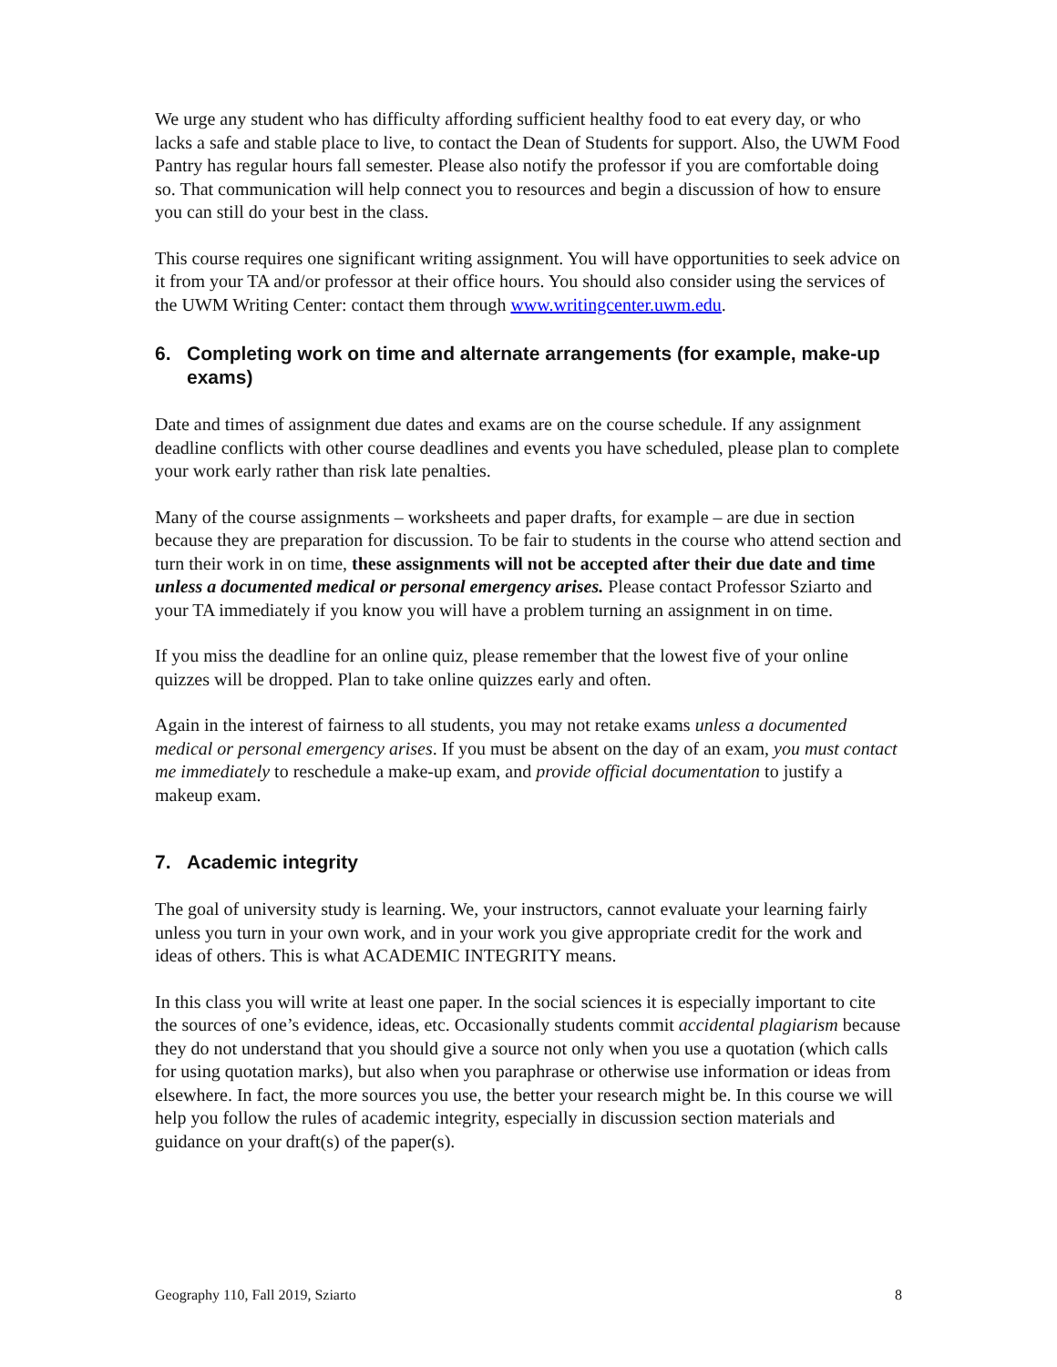We urge any student who has difficulty affording sufficient healthy food to eat every day, or who lacks a safe and stable place to live, to contact the Dean of Students for support. Also, the UWM Food Pantry has regular hours fall semester. Please also notify the professor if you are comfortable doing so. That communication will help connect you to resources and begin a discussion of how to ensure you can still do your best in the class.
This course requires one significant writing assignment. You will have opportunities to seek advice on it from your TA and/or professor at their office hours. You should also consider using the services of the UWM Writing Center: contact them through www.writingcenter.uwm.edu.
6. Completing work on time and alternate arrangements (for example, make-up exams)
Date and times of assignment due dates and exams are on the course schedule. If any assignment deadline conflicts with other course deadlines and events you have scheduled, please plan to complete your work early rather than risk late penalties.
Many of the course assignments – worksheets and paper drafts, for example – are due in section because they are preparation for discussion. To be fair to students in the course who attend section and turn their work in on time, these assignments will not be accepted after their due date and time unless a documented medical or personal emergency arises. Please contact Professor Sziarto and your TA immediately if you know you will have a problem turning an assignment in on time.
If you miss the deadline for an online quiz, please remember that the lowest five of your online quizzes will be dropped. Plan to take online quizzes early and often.
Again in the interest of fairness to all students, you may not retake exams unless a documented medical or personal emergency arises. If you must be absent on the day of an exam, you must contact me immediately to reschedule a make-up exam, and provide official documentation to justify a makeup exam.
7. Academic integrity
The goal of university study is learning. We, your instructors, cannot evaluate your learning fairly unless you turn in your own work, and in your work you give appropriate credit for the work and ideas of others. This is what ACADEMIC INTEGRITY means.
In this class you will write at least one paper. In the social sciences it is especially important to cite the sources of one’s evidence, ideas, etc. Occasionally students commit accidental plagiarism because they do not understand that you should give a source not only when you use a quotation (which calls for using quotation marks), but also when you paraphrase or otherwise use information or ideas from elsewhere. In fact, the more sources you use, the better your research might be. In this course we will help you follow the rules of academic integrity, especially in discussion section materials and guidance on your draft(s) of the paper(s).
Geography 110, Fall 2019, Sziarto 8